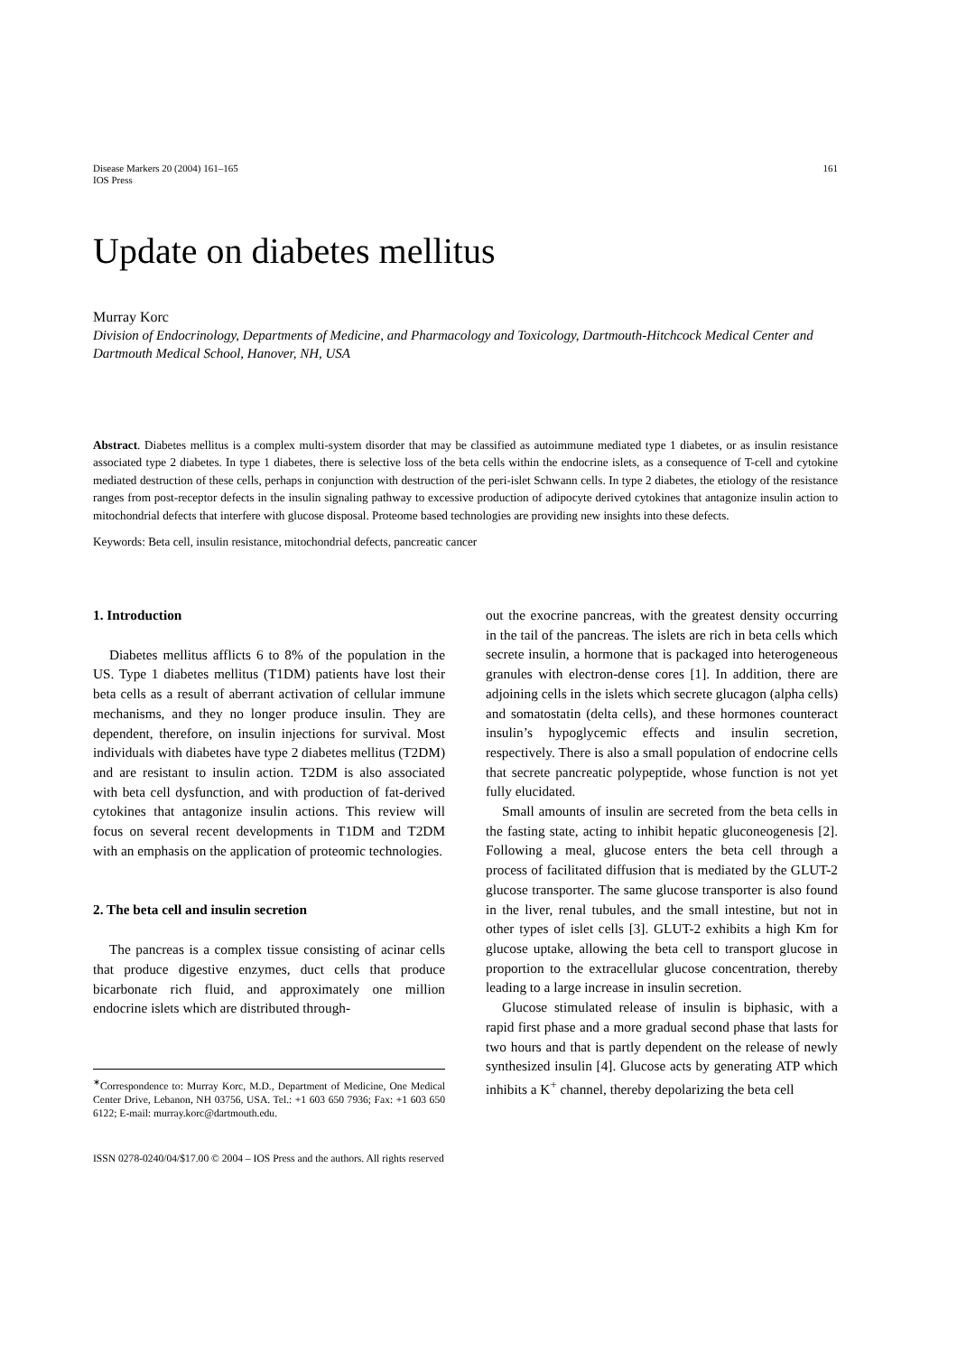Disease Markers 20 (2004) 161–165
IOS Press
161
Update on diabetes mellitus
Murray Korc
Division of Endocrinology, Departments of Medicine, and Pharmacology and Toxicology, Dartmouth-Hitchcock Medical Center and Dartmouth Medical School, Hanover, NH, USA
Abstract. Diabetes mellitus is a complex multi-system disorder that may be classified as autoimmune mediated type 1 diabetes, or as insulin resistance associated type 2 diabetes. In type 1 diabetes, there is selective loss of the beta cells within the endocrine islets, as a consequence of T-cell and cytokine mediated destruction of these cells, perhaps in conjunction with destruction of the peri-islet Schwann cells. In type 2 diabetes, the etiology of the resistance ranges from post-receptor defects in the insulin signaling pathway to excessive production of adipocyte derived cytokines that antagonize insulin action to mitochondrial defects that interfere with glucose disposal. Proteome based technologies are providing new insights into these defects.
Keywords: Beta cell, insulin resistance, mitochondrial defects, pancreatic cancer
1. Introduction
Diabetes mellitus afflicts 6 to 8% of the population in the US. Type 1 diabetes mellitus (T1DM) patients have lost their beta cells as a result of aberrant activation of cellular immune mechanisms, and they no longer produce insulin. They are dependent, therefore, on insulin injections for survival. Most individuals with diabetes have type 2 diabetes mellitus (T2DM) and are resistant to insulin action. T2DM is also associated with beta cell dysfunction, and with production of fat-derived cytokines that antagonize insulin actions. This review will focus on several recent developments in T1DM and T2DM with an emphasis on the application of proteomic technologies.
2. The beta cell and insulin secretion
The pancreas is a complex tissue consisting of acinar cells that produce digestive enzymes, duct cells that produce bicarbonate rich fluid, and approximately one million endocrine islets which are distributed through-
<sup>∗</sup>Correspondence to: Murray Korc, M.D., Department of Medicine, One Medical Center Drive, Lebanon, NH 03756, USA. Tel.: +1 603 650 7936; Fax: +1 603 650 6122; E-mail: murray.korc@dartmouth.edu.
out the exocrine pancreas, with the greatest density occurring in the tail of the pancreas. The islets are rich in beta cells which secrete insulin, a hormone that is packaged into heterogeneous granules with electron-dense cores [1]. In addition, there are adjoining cells in the islets which secrete glucagon (alpha cells) and somatostatin (delta cells), and these hormones counteract insulin’s hypoglycemic effects and insulin secretion, respectively. There is also a small population of endocrine cells that secrete pancreatic polypeptide, whose function is not yet fully elucidated.
Small amounts of insulin are secreted from the beta cells in the fasting state, acting to inhibit hepatic gluconeogenesis [2]. Following a meal, glucose enters the beta cell through a process of facilitated diffusion that is mediated by the GLUT-2 glucose transporter. The same glucose transporter is also found in the liver, renal tubules, and the small intestine, but not in other types of islet cells [3]. GLUT-2 exhibits a high Km for glucose uptake, allowing the beta cell to transport glucose in proportion to the extracellular glucose concentration, thereby leading to a large increase in insulin secretion.
Glucose stimulated release of insulin is biphasic, with a rapid first phase and a more gradual second phase that lasts for two hours and that is partly dependent on the release of newly synthesized insulin [4]. Glucose acts by generating ATP which inhibits a K<sup>+</sup> channel, thereby depolarizing the beta cell
ISSN 0278-0240/04/$17.00 © 2004 – IOS Press and the authors. All rights reserved